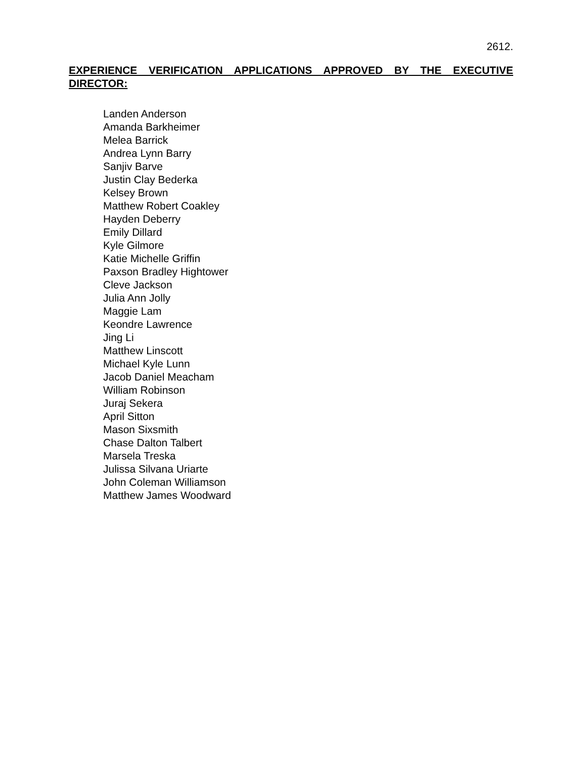2612.
EXPERIENCE VERIFICATION APPLICATIONS APPROVED BY THE EXECUTIVE DIRECTOR:
Landen Anderson
Amanda Barkheimer
Melea Barrick
Andrea Lynn Barry
Sanjiv Barve
Justin Clay Bederka
Kelsey Brown
Matthew Robert Coakley
Hayden Deberry
Emily Dillard
Kyle Gilmore
Katie Michelle Griffin
Paxson Bradley Hightower
Cleve Jackson
Julia Ann Jolly
Maggie Lam
Keondre Lawrence
Jing Li
Matthew Linscott
Michael Kyle Lunn
Jacob Daniel Meacham
William Robinson
Juraj Sekera
April Sitton
Mason Sixsmith
Chase Dalton Talbert
Marsela Treska
Julissa Silvana Uriarte
John Coleman Williamson
Matthew James Woodward